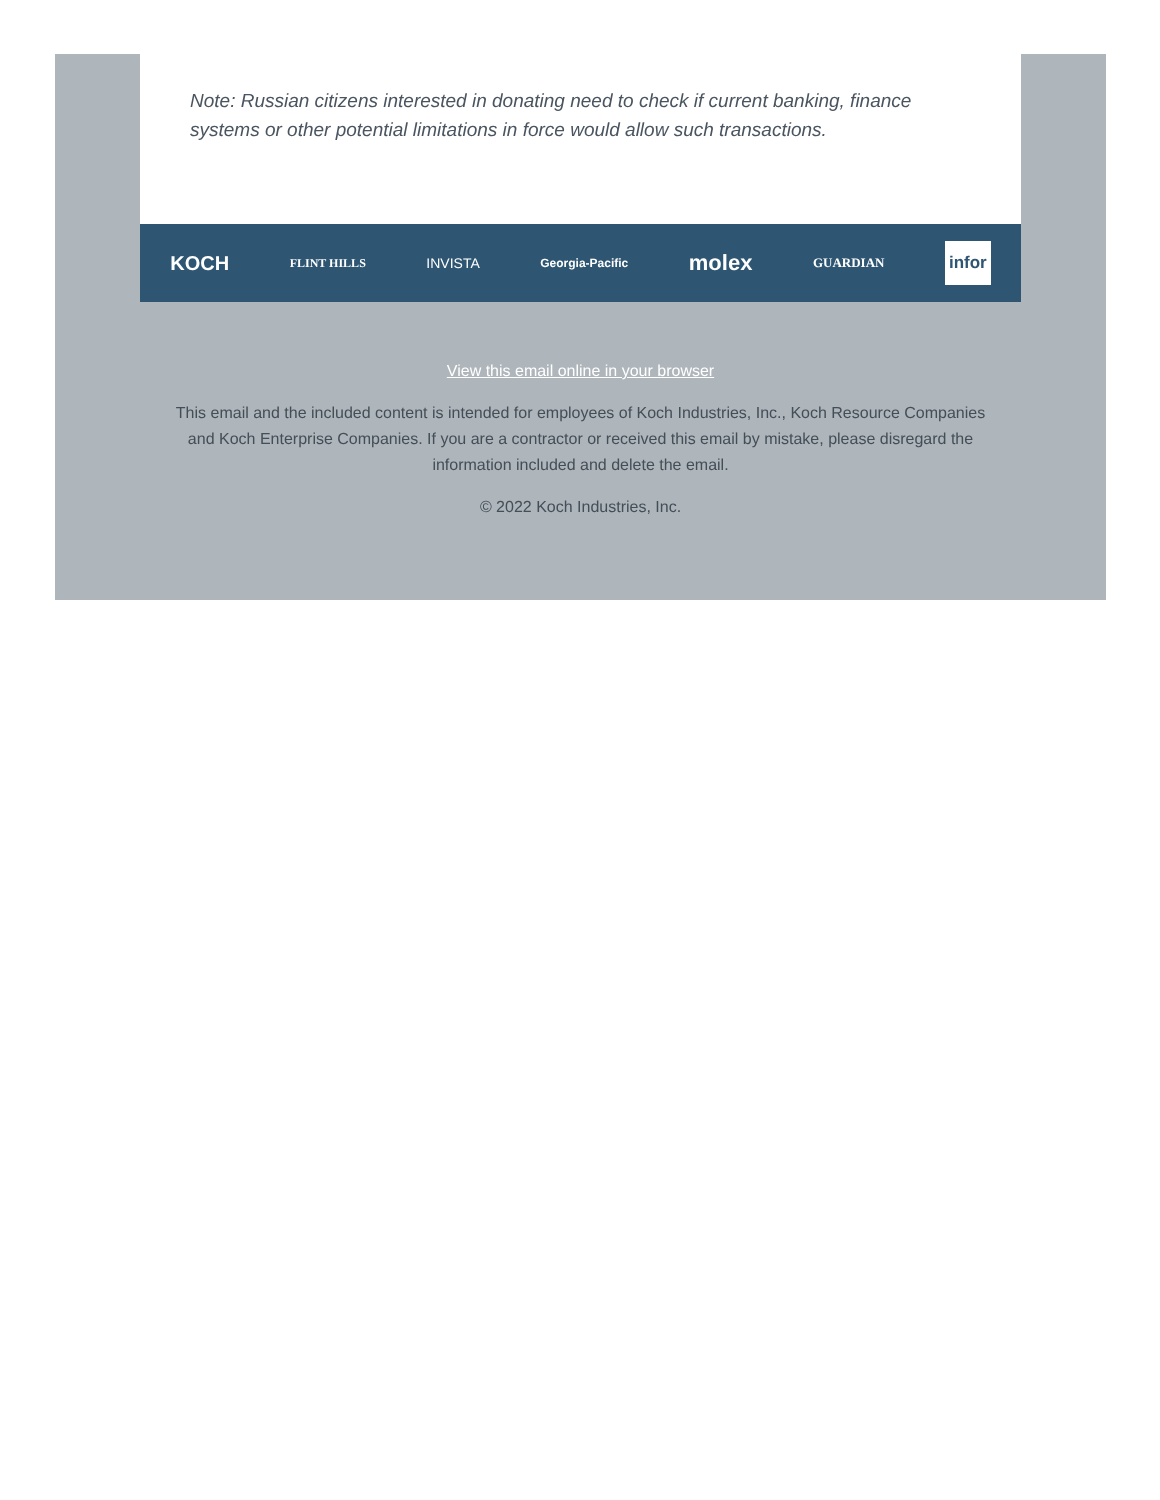Note: Russian citizens interested in donating need to check if current banking, finance systems or other potential limitations in force would allow such transactions.
KOCH FLINT HILLS INVISTA Georgia-Pacific molex GUARDIAN infor
View this email online in your browser
This email and the included content is intended for employees of Koch Industries, Inc., Koch Resource Companies and Koch Enterprise Companies. If you are a contractor or received this email by mistake, please disregard the information included and delete the email.
© 2022 Koch Industries, Inc.